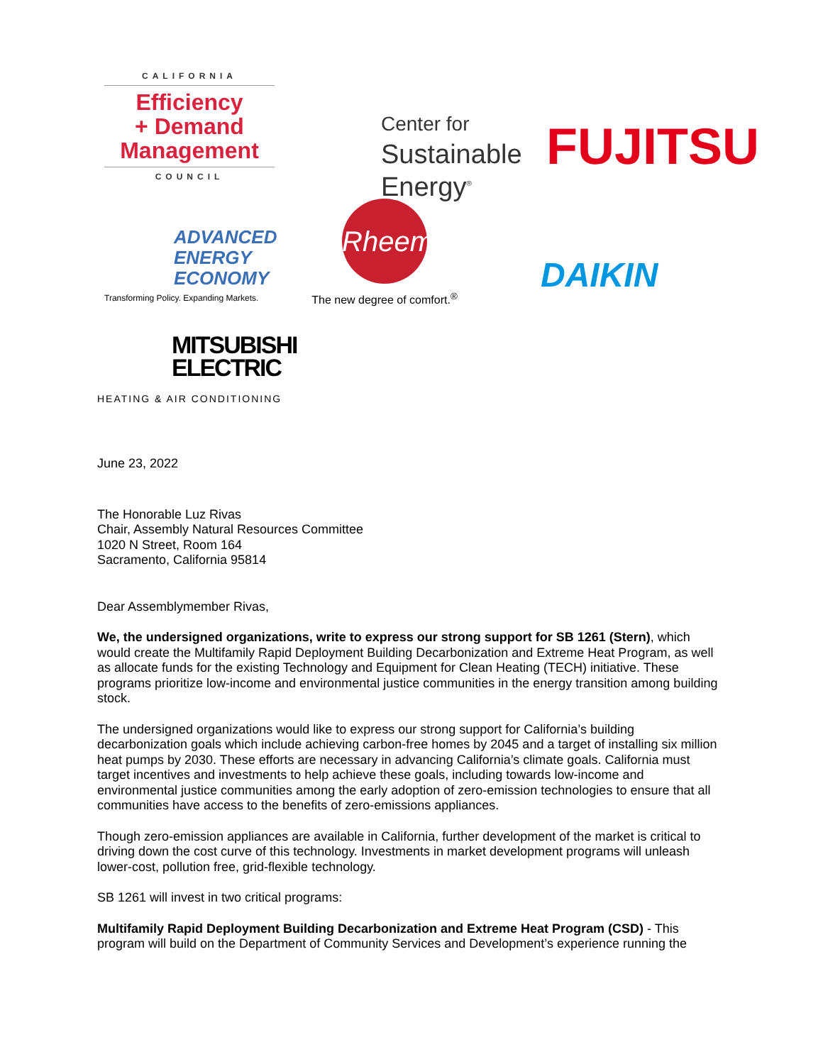CALIFORNIA
Efficiency
+ Demand
Management
COUNCIL
Center for
Sustainable
Energy<sup>®</sup>
FUJITSU
ADVANCED
ENERGY
ECONOMY
Transforming Policy. Expanding Markets.
Rheem
The new degree of comfort.<sup>®</sup>
DAIKIN
MITSUBISHI
ELECTRIC
HEATING & AIR CONDITIONING
June 23, 2022
The Honorable Luz Rivas
Chair, Assembly Natural Resources Committee
1020 N Street, Room 164
Sacramento, California 95814
Dear Assemblymember Rivas,
We, the undersigned organizations, write to express our strong support for SB 1261 (Stern), which would create the Multifamily Rapid Deployment Building Decarbonization and Extreme Heat Program, as well as allocate funds for the existing Technology and Equipment for Clean Heating (TECH) initiative. These programs prioritize low-income and environmental justice communities in the energy transition among building stock.
The undersigned organizations would like to express our strong support for California’s building decarbonization goals which include achieving carbon-free homes by 2045 and a target of installing six million heat pumps by 2030. These efforts are necessary in advancing California’s climate goals. California must target incentives and investments to help achieve these goals, including towards low-income and environmental justice communities among the early adoption of zero-emission technologies to ensure that all communities have access to the benefits of zero-emissions appliances.
Though zero-emission appliances are available in California, further development of the market is critical to driving down the cost curve of this technology. Investments in market development programs will unleash lower-cost, pollution free, grid-flexible technology.
SB 1261 will invest in two critical programs:
Multifamily Rapid Deployment Building Decarbonization and Extreme Heat Program (CSD) - This program will build on the Department of Community Services and Development’s experience running the